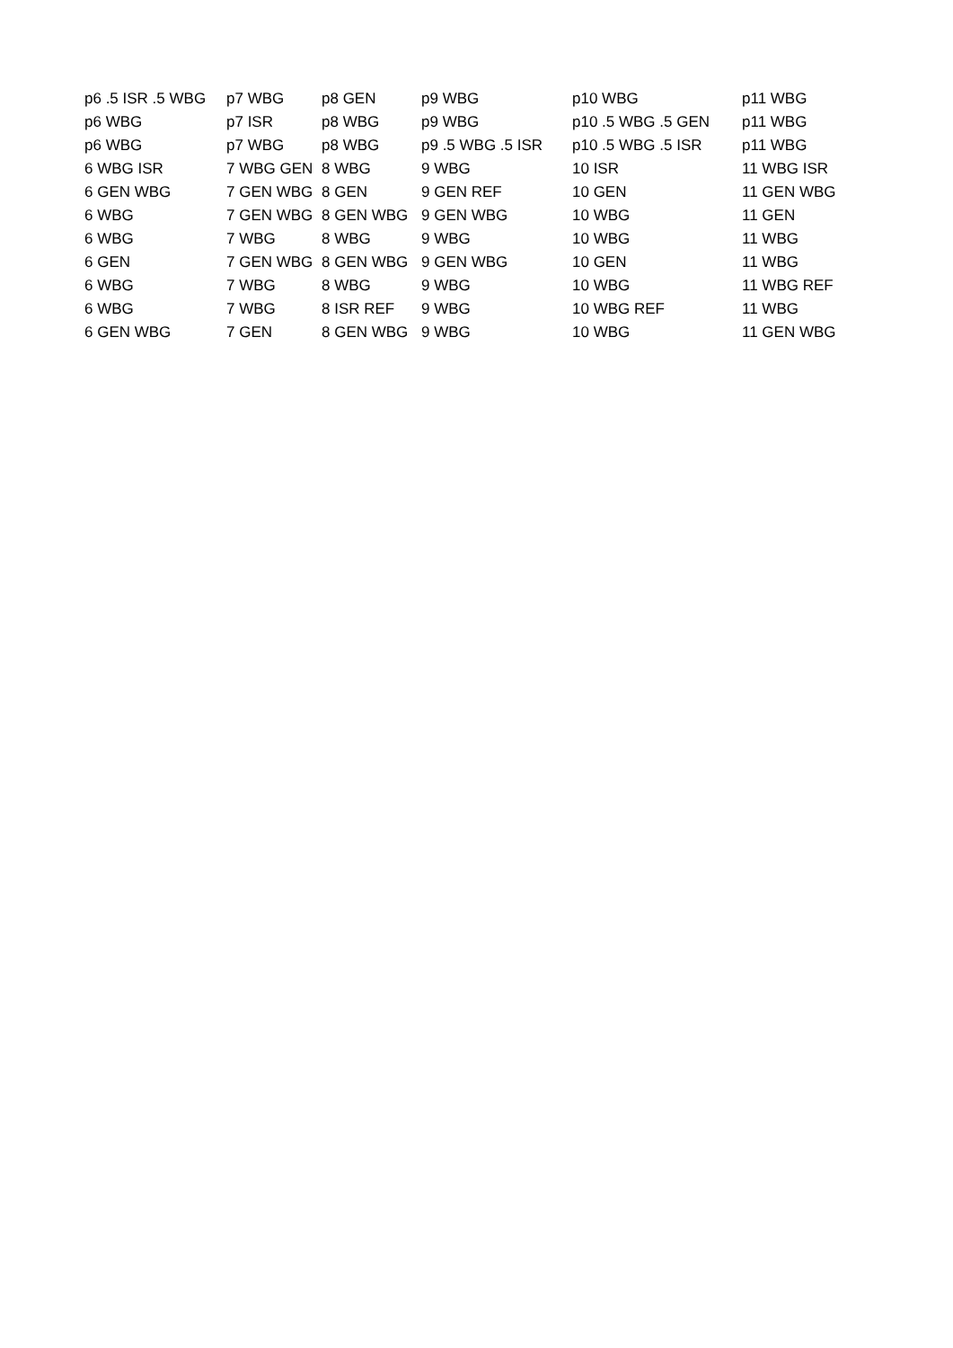| p6 .5 ISR .5 WBG | p7 WBG | p8 GEN | p9 WBG | p10 WBG | p11 WBG |
| p6 WBG | p7 ISR | p8 WBG | p9 WBG | p10 .5 WBG .5 GEN | p11 WBG |
| p6 WBG | p7 WBG | p8 WBG | p9 .5 WBG .5 ISR | p10 .5 WBG .5 ISR | p11 WBG |
| 6 WBG ISR | 7 WBG GEN | 8 WBG | 9 WBG | 10 ISR | 11 WBG ISR |
| 6 GEN WBG | 7 GEN WBG | 8 GEN | 9 GEN REF | 10 GEN | 11 GEN WBG |
| 6 WBG | 7 GEN WBG | 8 GEN WBG | 9 GEN WBG | 10 WBG | 11 GEN |
| 6 WBG | 7 WBG | 8 WBG | 9 WBG | 10 WBG | 11 WBG |
| 6 GEN | 7 GEN WBG | 8 GEN WBG | 9 GEN WBG | 10 GEN | 11 WBG |
| 6 WBG | 7 WBG | 8 WBG | 9 WBG | 10 WBG | 11 WBG REF |
| 6 WBG | 7 WBG | 8 ISR REF | 9 WBG | 10 WBG REF | 11 WBG |
| 6 GEN WBG | 7 GEN | 8 GEN WBG | 9 WBG | 10 WBG | 11 GEN WBG |